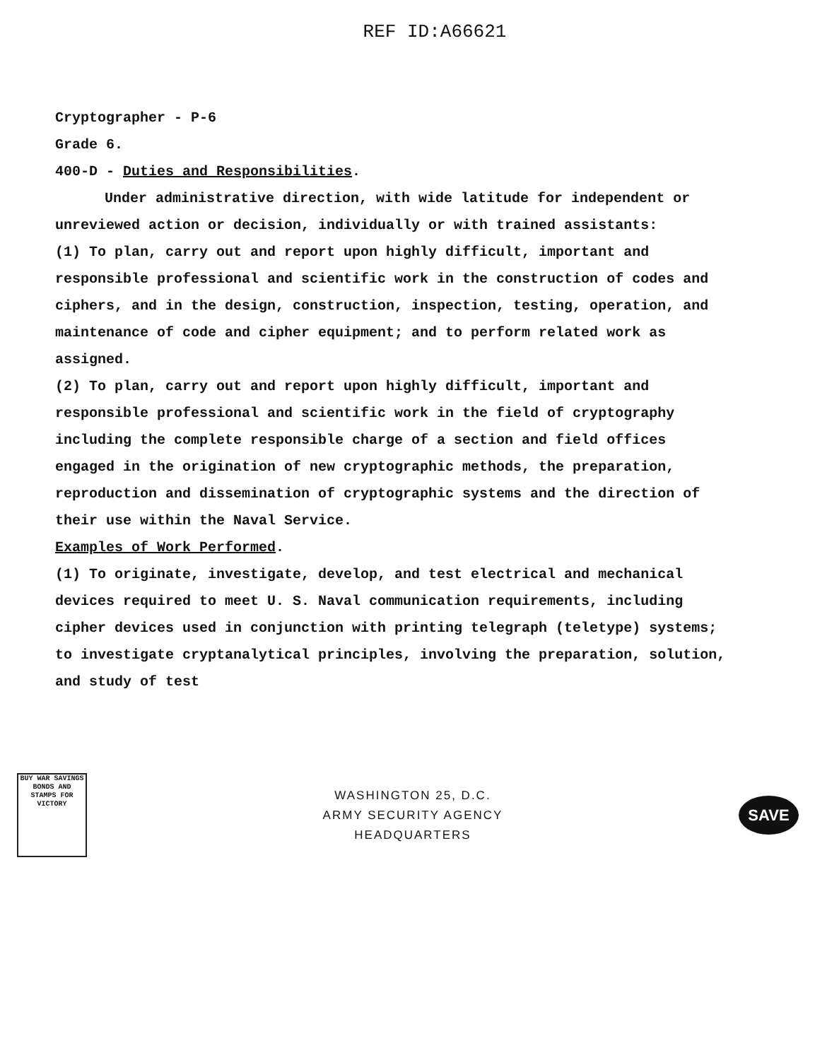REF ID:A66621
Cryptographer - P-6
Grade 6.
400-D - Duties and Responsibilities.
Under administrative direction, with wide latitude for independent or unreviewed action or decision, individually or with trained assistants:
(1) To plan, carry out and report upon highly difficult, important and responsible professional and scientific work in the construction of codes and ciphers, and in the design, construction, inspection, testing, operation, and maintenance of code and cipher equipment; and to perform related work as assigned.
(2) To plan, carry out and report upon highly difficult, important and responsible professional and scientific work in the field of cryptography including the complete responsible charge of a section and field offices engaged in the origination of new cryptographic methods, the preparation, reproduction and dissemination of cryptographic systems and the direction of their use within the Naval Service.
Examples of Work Performed.
(1) To originate, investigate, develop, and test electrical and mechanical devices required to meet U. S. Naval communication requirements, including cipher devices used in conjunction with printing telegraph (teletype) systems; to investigate cryptanalytical principles, involving the preparation, solution, and study of test
BUY WAR SAVINGS BONDS AND STAMPS FOR VICTORY
WASHINGTON 25, D.C.
ARMY SECURITY AGENCY
HEADQUARTERS
SAVE